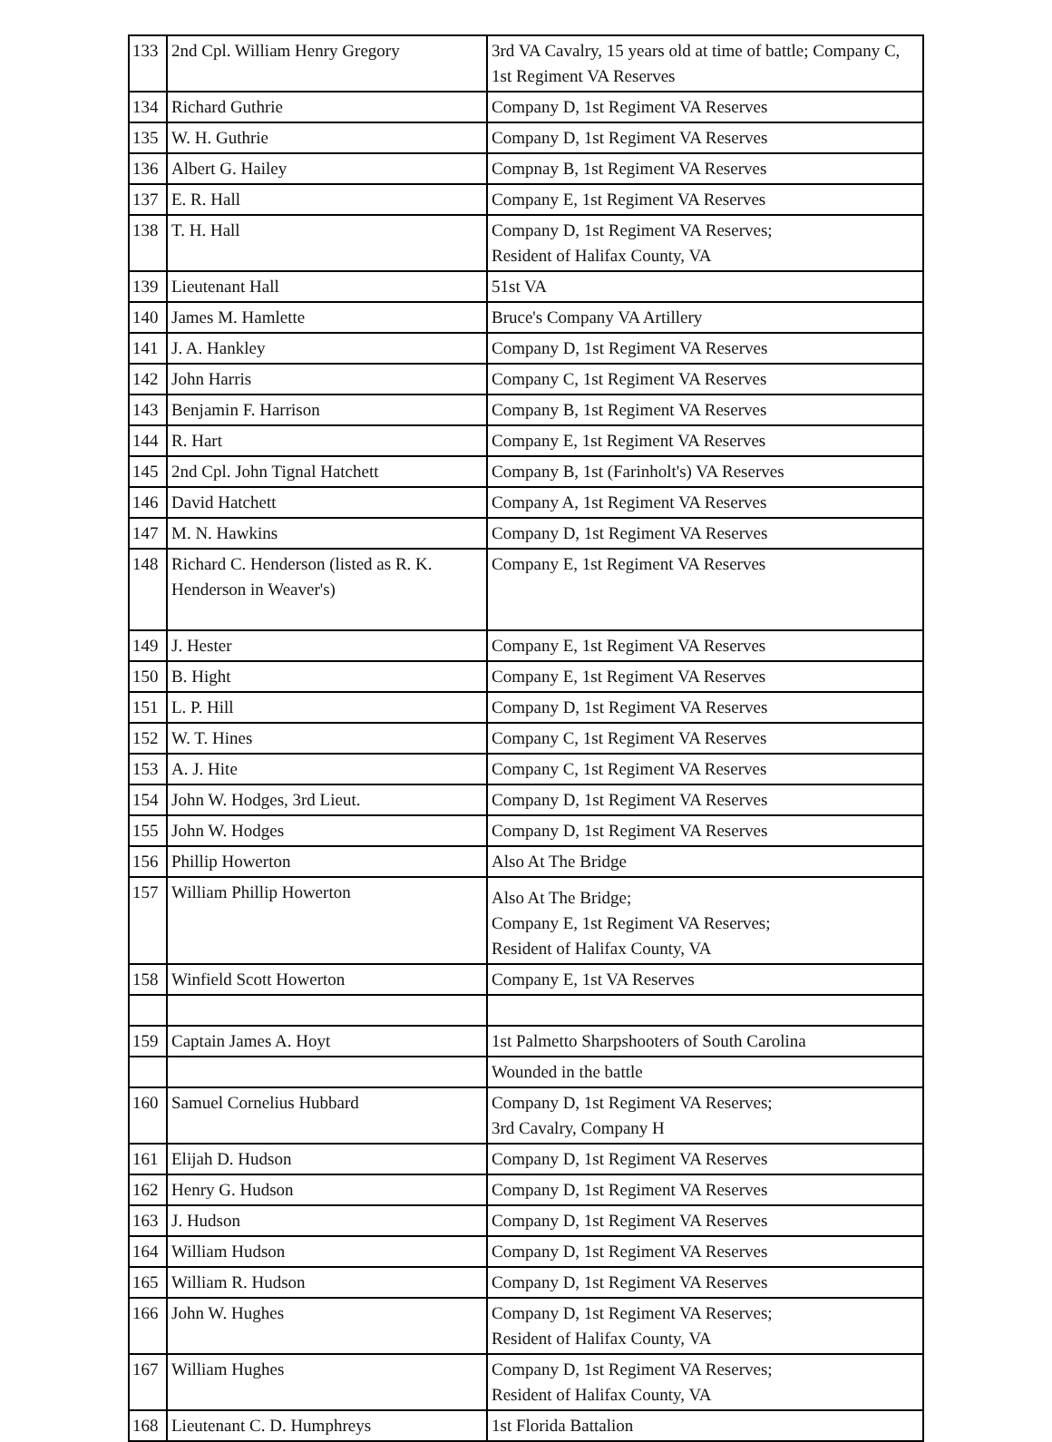| 133 | 2nd Cpl. William Henry Gregory | 3rd VA Cavalry, 15 years old at time of battle; Company C, 1st Regiment VA Reserves |
| 134 | Richard Guthrie | Company D, 1st Regiment VA Reserves |
| 135 | W. H. Guthrie | Company D, 1st Regiment VA Reserves |
| 136 | Albert G. Hailey | Compnay B, 1st Regiment VA Reserves |
| 137 | E. R. Hall | Company E, 1st Regiment VA Reserves |
| 138 | T. H. Hall | Company D, 1st Regiment VA Reserves; Resident of Halifax County, VA |
| 139 | Lieutenant Hall | 51st VA |
| 140 | James M. Hamlette | Bruce's Company VA Artillery |
| 141 | J. A. Hankley | Company D, 1st Regiment VA Reserves |
| 142 | John Harris | Company C, 1st Regiment VA Reserves |
| 143 | Benjamin F. Harrison | Company B, 1st Regiment VA Reserves |
| 144 | R. Hart | Company E, 1st Regiment VA Reserves |
| 145 | 2nd Cpl. John Tignal Hatchett | Company B, 1st (Farinholt's) VA Reserves |
| 146 | David Hatchett | Company A, 1st Regiment VA Reserves |
| 147 | M. N. Hawkins | Company D, 1st Regiment VA Reserves |
| 148 | Richard C. Henderson (listed as R. K. Henderson in Weaver's) | Company E, 1st Regiment VA Reserves |
| 149 | J. Hester | Company E, 1st Regiment VA Reserves |
| 150 | B. Hight | Company E, 1st Regiment VA Reserves |
| 151 | L. P. Hill | Company D, 1st Regiment VA Reserves |
| 152 | W. T. Hines | Company C, 1st Regiment VA Reserves |
| 153 | A. J. Hite | Company C, 1st Regiment VA Reserves |
| 154 | John W. Hodges, 3rd Lieut. | Company D, 1st Regiment VA Reserves |
| 155 | John W. Hodges | Company D, 1st Regiment VA Reserves |
| 156 | Phillip Howerton | Also At The Bridge |
| 157 | William Phillip Howerton | Also At The Bridge; Company E, 1st Regiment VA Reserves; Resident of Halifax County, VA |
| 158 | Winfield Scott Howerton | Company E, 1st VA Reserves |
| 159 | Captain James A. Hoyt | 1st Palmetto Sharpshooters of South Carolina |
| | | Wounded in the battle |
| 160 | Samuel Cornelius Hubbard | Company D, 1st Regiment VA Reserves; 3rd Cavalry, Company H |
| 161 | Elijah D. Hudson | Company D, 1st Regiment VA Reserves |
| 162 | Henry G. Hudson | Company D, 1st Regiment VA Reserves |
| 163 | J. Hudson | Company D, 1st Regiment VA Reserves |
| 164 | William Hudson | Company D, 1st Regiment VA Reserves |
| 165 | William R. Hudson | Company D, 1st Regiment VA Reserves |
| 166 | John W. Hughes | Company D, 1st Regiment VA Reserves; Resident of Halifax County, VA |
| 167 | William Hughes | Company D, 1st Regiment VA Reserves; Resident of Halifax County, VA |
| 168 | Lieutenant C. D. Humphreys | 1st Florida Battalion |